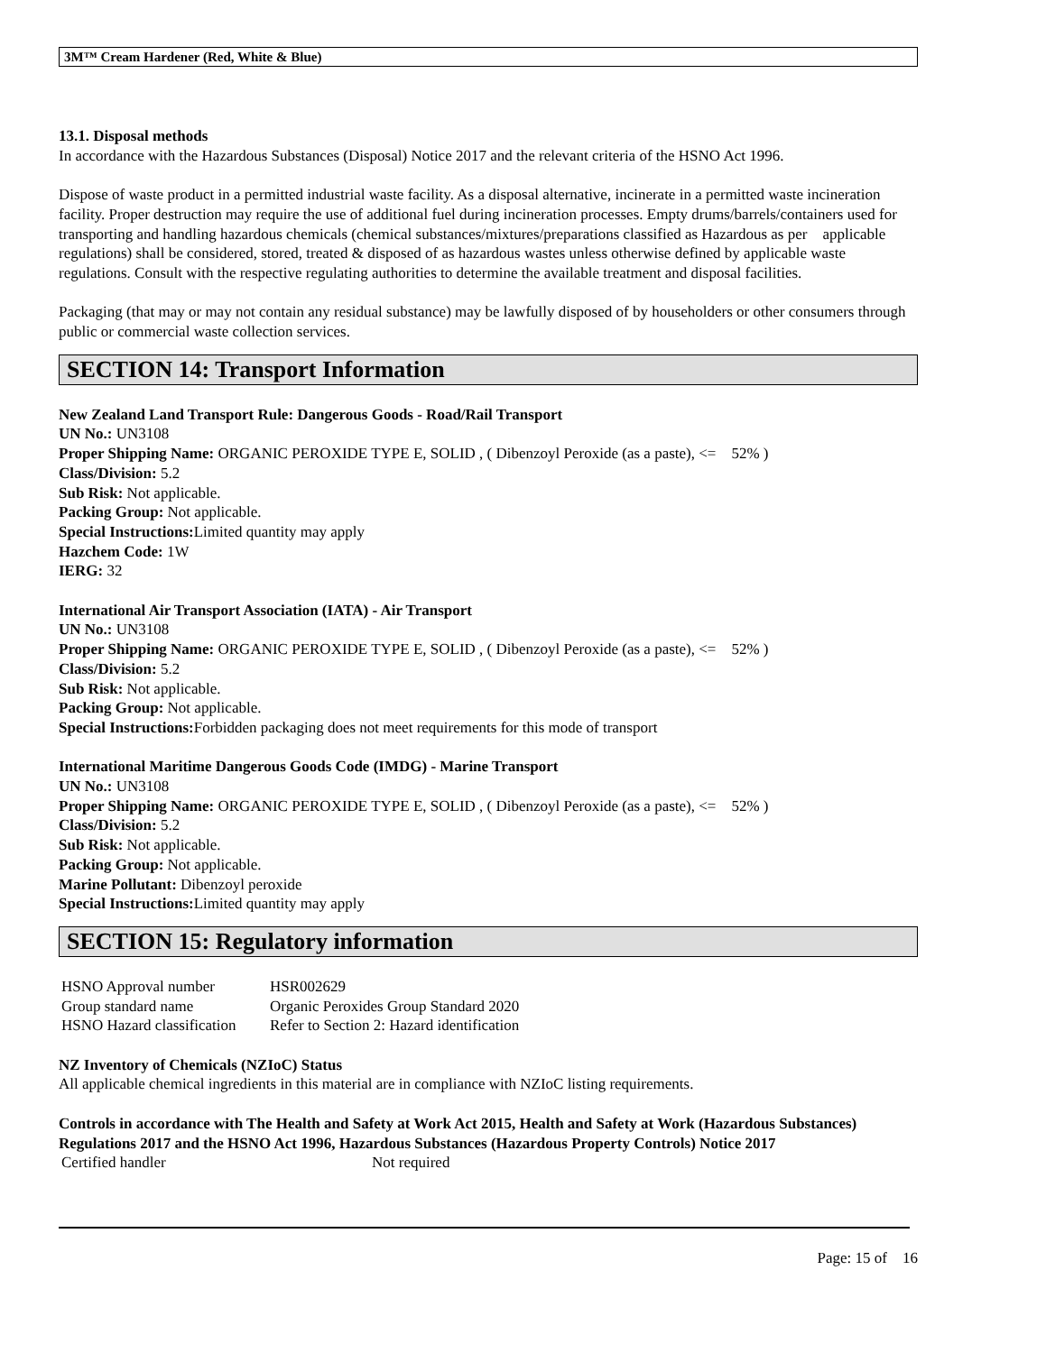3M™ Cream Hardener (Red, White & Blue)
13.1. Disposal methods
In accordance with the Hazardous Substances (Disposal) Notice 2017 and the relevant criteria of the HSNO Act 1996.
Dispose of waste product in a permitted industrial waste facility. As a disposal alternative, incinerate in a permitted waste incineration facility. Proper destruction may require the use of additional fuel during incineration processes. Empty drums/barrels/containers used for transporting and handling hazardous chemicals (chemical substances/mixtures/preparations classified as Hazardous as per applicable regulations) shall be considered, stored, treated & disposed of as hazardous wastes unless otherwise defined by applicable waste regulations. Consult with the respective regulating authorities to determine the available treatment and disposal facilities.
Packaging (that may or may not contain any residual substance) may be lawfully disposed of by householders or other consumers through public or commercial waste collection services.
SECTION 14: Transport Information
New Zealand Land Transport Rule: Dangerous Goods - Road/Rail Transport
UN No.: UN3108
Proper Shipping Name: ORGANIC PEROXIDE TYPE E, SOLID , ( Dibenzoyl Peroxide (as a paste), <= 52% )
Class/Division: 5.2
Sub Risk: Not applicable.
Packing Group: Not applicable.
Special Instructions: Limited quantity may apply
Hazchem Code: 1W
IERG: 32
International Air Transport Association (IATA) - Air Transport
UN No.: UN3108
Proper Shipping Name: ORGANIC PEROXIDE TYPE E, SOLID , ( Dibenzoyl Peroxide (as a paste), <= 52% )
Class/Division: 5.2
Sub Risk: Not applicable.
Packing Group: Not applicable.
Special Instructions: Forbidden packaging does not meet requirements for this mode of transport
International Maritime Dangerous Goods Code (IMDG) - Marine Transport
UN No.: UN3108
Proper Shipping Name: ORGANIC PEROXIDE TYPE E, SOLID , ( Dibenzoyl Peroxide (as a paste), <= 52% )
Class/Division: 5.2
Sub Risk: Not applicable.
Packing Group: Not applicable.
Marine Pollutant: Dibenzoyl peroxide
Special Instructions: Limited quantity may apply
SECTION 15: Regulatory information
| HSNO Approval number | HSR002629 |
| Group standard name | Organic Peroxides Group Standard 2020 |
| HSNO Hazard classification | Refer to Section 2: Hazard identification |
NZ Inventory of Chemicals (NZIoC) Status
All applicable chemical ingredients in this material are in compliance with NZIoC listing requirements.
Controls in accordance with The Health and Safety at Work Act 2015, Health and Safety at Work (Hazardous Substances) Regulations 2017 and the HSNO Act 1996, Hazardous Substances (Hazardous Property Controls) Notice 2017
| Certified handler | Not required |
Page: 15 of 16